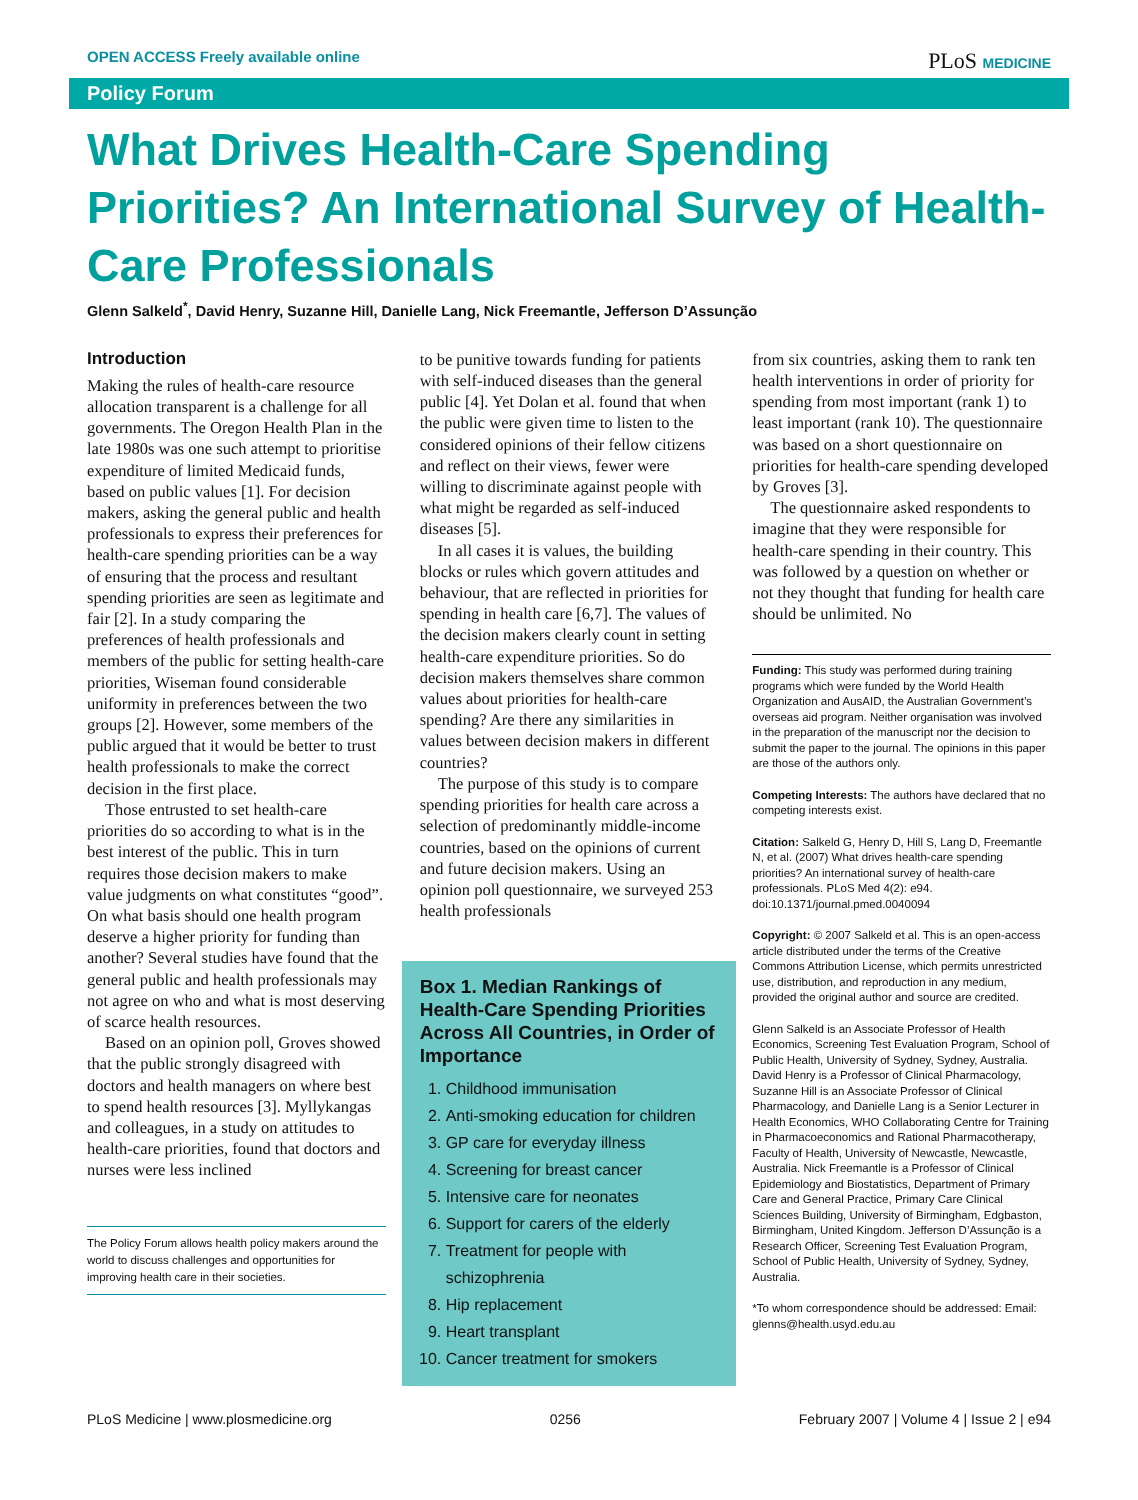OPEN ACCESS Freely available online PLoS MEDICINE
Policy Forum
What Drives Health-Care Spending Priorities? An International Survey of Health-Care Professionals
Glenn Salkeld<sup>*</sup>, David Henry, Suzanne Hill, Danielle Lang, Nick Freemantle, Jefferson D’Assunção
Introduction
Making the rules of health-care resource allocation transparent is a challenge for all governments. The Oregon Health Plan in the late 1980s was one such attempt to prioritise expenditure of limited Medicaid funds, based on public values [1]. For decision makers, asking the general public and health professionals to express their preferences for health-care spending priorities can be a way of ensuring that the process and resultant spending priorities are seen as legitimate and fair [2]. In a study comparing the preferences of health professionals and members of the public for setting health-care priorities, Wiseman found considerable uniformity in preferences between the two groups [2]. However, some members of the public argued that it would be better to trust health professionals to make the correct decision in the first place.
Those entrusted to set health-care priorities do so according to what is in the best interest of the public. This in turn requires those decision makers to make value judgments on what constitutes “good”. On what basis should one health program deserve a higher priority for funding than another? Several studies have found that the general public and health professionals may not agree on who and what is most deserving of scarce health resources.
Based on an opinion poll, Groves showed that the public strongly disagreed with doctors and health managers on where best to spend health resources [3]. Myllykangas and colleagues, in a study on attitudes to health-care priorities, found that doctors and nurses were less inclined
The Policy Forum allows health policy makers around the world to discuss challenges and opportunities for improving health care in their societies.
to be punitive towards funding for patients with self-induced diseases than the general public [4]. Yet Dolan et al. found that when the public were given time to listen to the considered opinions of their fellow citizens and reflect on their views, fewer were willing to discriminate against people with what might be regarded as self-induced diseases [5].
In all cases it is values, the building blocks or rules which govern attitudes and behaviour, that are reflected in priorities for spending in health care [6,7]. The values of the decision makers clearly count in setting health-care expenditure priorities. So do decision makers themselves share common values about priorities for health-care spending? Are there any similarities in values between decision makers in different countries?
The purpose of this study is to compare spending priorities for health care across a selection of predominantly middle-income countries, based on the opinions of current and future decision makers. Using an opinion poll questionnaire, we surveyed 253 health professionals
Box 1. Median Rankings of Health-Care Spending Priorities Across All Countries, in Order of Importance
1. Childhood immunisation
2. Anti-smoking education for children
3. GP care for everyday illness
4. Screening for breast cancer
5. Intensive care for neonates
6. Support for carers of the elderly
7. Treatment for people with schizophrenia
8. Hip replacement
9. Heart transplant
10. Cancer treatment for smokers
from six countries, asking them to rank ten health interventions in order of priority for spending from most important (rank 1) to least important (rank 10). The questionnaire was based on a short questionnaire on priorities for health-care spending developed by Groves [3].
The questionnaire asked respondents to imagine that they were responsible for health-care spending in their country. This was followed by a question on whether or not they thought that funding for health care should be unlimited. No
Funding: This study was performed during training programs which were funded by the World Health Organization and AusAID, the Australian Government’s overseas aid program. Neither organisation was involved in the preparation of the manuscript nor the decision to submit the paper to the journal. The opinions in this paper are those of the authors only.
Competing Interests: The authors have declared that no competing interests exist.
Citation: Salkeld G, Henry D, Hill S, Lang D, Freemantle N, et al. (2007) What drives health-care spending priorities? An international survey of health-care professionals. PLoS Med 4(2): e94. doi:10.1371/journal.pmed.0040094
Copyright: © 2007 Salkeld et al. This is an open-access article distributed under the terms of the Creative Commons Attribution License, which permits unrestricted use, distribution, and reproduction in any medium, provided the original author and source are credited.
Glenn Salkeld is an Associate Professor of Health Economics, Screening Test Evaluation Program, School of Public Health, University of Sydney, Sydney, Australia. David Henry is a Professor of Clinical Pharmacology, Suzanne Hill is an Associate Professor of Clinical Pharmacology, and Danielle Lang is a Senior Lecturer in Health Economics, WHO Collaborating Centre for Training in Pharmacoeconomics and Rational Pharmacotherapy, Faculty of Health, University of Newcastle, Newcastle, Australia. Nick Freemantle is a Professor of Clinical Epidemiology and Biostatistics, Department of Primary Care and General Practice, Primary Care Clinical Sciences Building, University of Birmingham, Edgbaston, Birmingham, United Kingdom. Jefferson D’Assunção is a Research Officer, Screening Test Evaluation Program, School of Public Health, University of Sydney, Sydney, Australia.
*To whom correspondence should be addressed: Email: glenns@health.usyd.edu.au
PLoS Medicine | www.plosmedicine.org 0256 February 2007 | Volume 4 | Issue 2 | e94